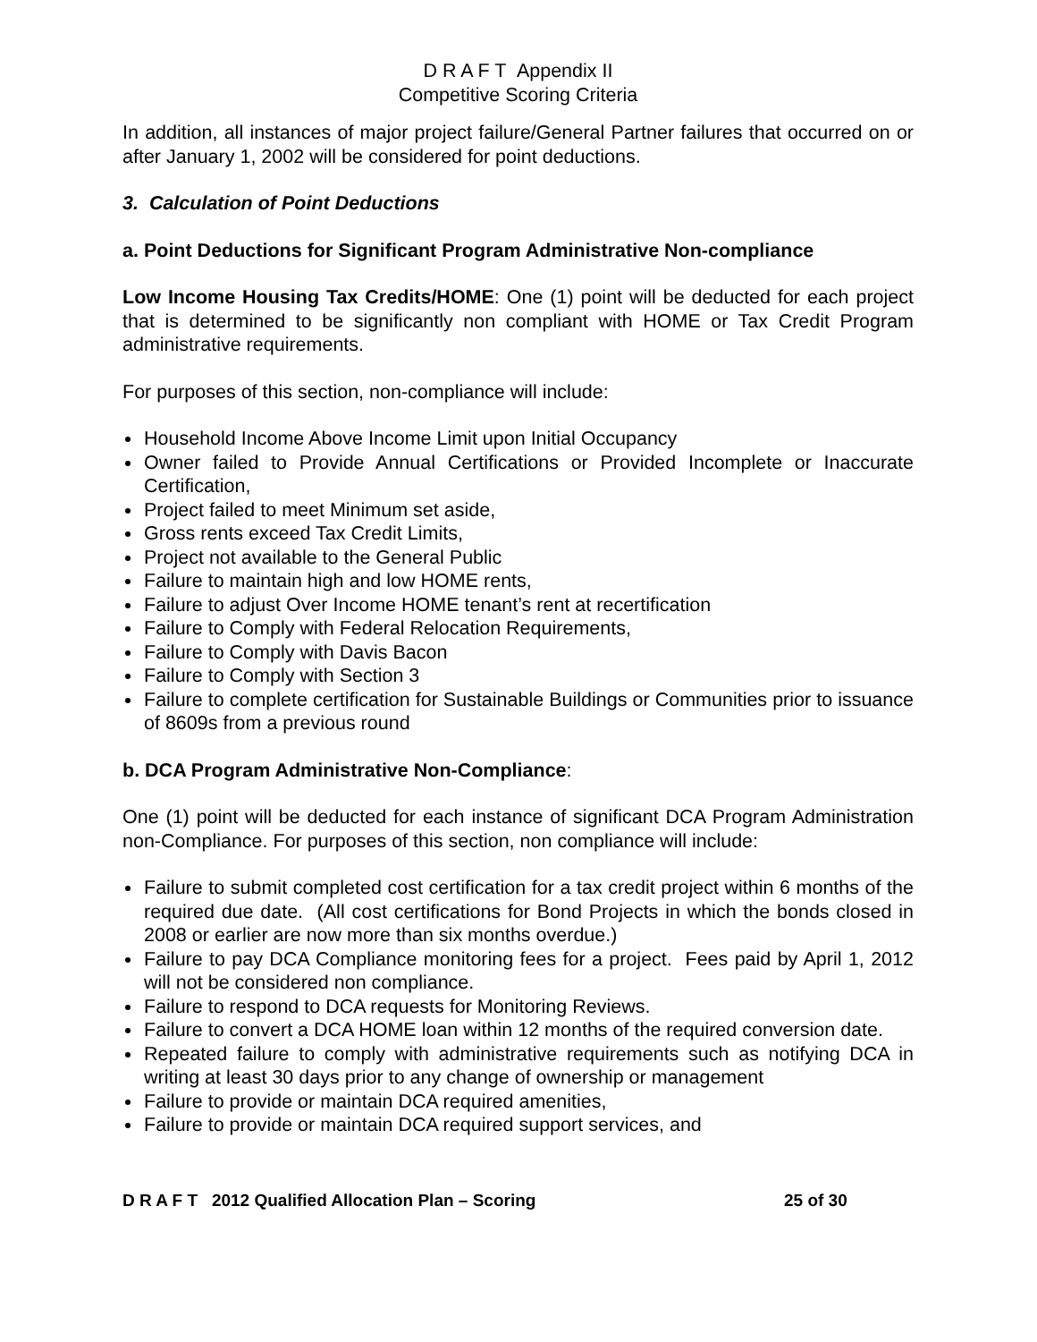D R A F T Appendix II
Competitive Scoring Criteria
In addition, all instances of major project failure/General Partner failures that occurred on or after January 1, 2002 will be considered for point deductions.
3. Calculation of Point Deductions
a. Point Deductions for Significant Program Administrative Non-compliance
Low Income Housing Tax Credits/HOME: One (1) point will be deducted for each project that is determined to be significantly non compliant with HOME or Tax Credit Program administrative requirements.
For purposes of this section, non-compliance will include:
Household Income Above Income Limit upon Initial Occupancy
Owner failed to Provide Annual Certifications or Provided Incomplete or Inaccurate Certification,
Project failed to meet Minimum set aside,
Gross rents exceed Tax Credit Limits,
Project not available to the General Public
Failure to maintain high and low HOME rents,
Failure to adjust Over Income HOME tenant’s rent at recertification
Failure to Comply with Federal Relocation Requirements,
Failure to Comply with Davis Bacon
Failure to Comply with Section 3
Failure to complete certification for Sustainable Buildings or Communities prior to issuance of 8609s from a previous round
b. DCA Program Administrative Non-Compliance:
One (1) point will be deducted for each instance of significant DCA Program Administration non-Compliance. For purposes of this section, non compliance will include:
Failure to submit completed cost certification for a tax credit project within 6 months of the required due date. (All cost certifications for Bond Projects in which the bonds closed in 2008 or earlier are now more than six months overdue.)
Failure to pay DCA Compliance monitoring fees for a project. Fees paid by April 1, 2012 will not be considered non compliance.
Failure to respond to DCA requests for Monitoring Reviews.
Failure to convert a DCA HOME loan within 12 months of the required conversion date.
Repeated failure to comply with administrative requirements such as notifying DCA in writing at least 30 days prior to any change of ownership or management
Failure to provide or maintain DCA required amenities,
Failure to provide or maintain DCA required support services, and
D R A F T 2012 Qualified Allocation Plan – Scoring 25 of 30